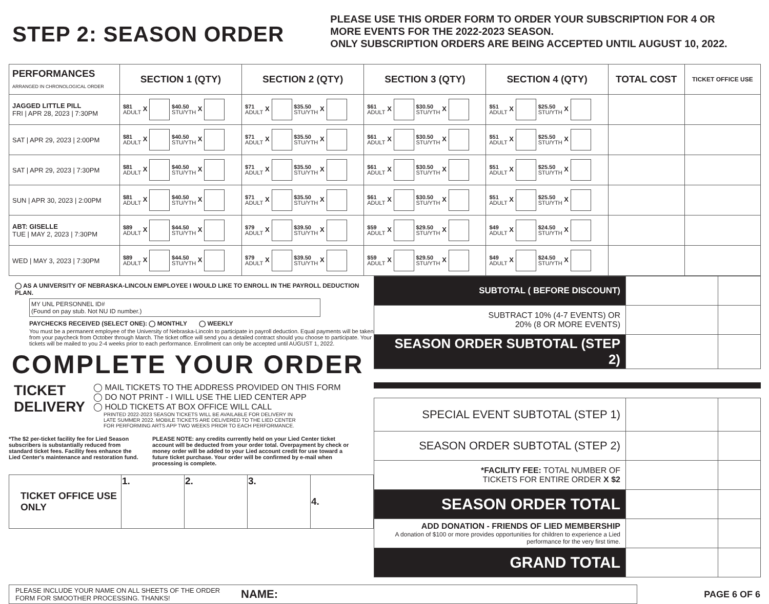STEP 2: SEASON ORDER
PLEASE USE THIS ORDER FORM TO ORDER YOUR SUBSCRIPTION FOR 4 OR
MORE EVENTS FOR THE 2022-2023 SEASON.
ONLY SUBSCRIPTION ORDERS ARE BEING ACCEPTED UNTIL AUGUST 10, 2022.
| PERFORMANCES ARRANGED IN CHRONOLOGICAL ORDER | SECTION 1 (QTY) | SECTION 2 (QTY) | SECTION 3 (QTY) | SECTION 4 (QTY) | TOTAL COST | TICKET OFFICE USE |
| --- | --- | --- | --- | --- | --- | --- |
| JAGGED LITTLE PILL FRI / APR 28, 2023 / 7:30PM | $81 ADULT X $40.50 STU/YTH X | $71 ADULT X $35.50 STU/YTH X | $61 ADULT X $30.50 STU/YTH X | $51 ADULT X $25.50 STU/YTH X | | |
| SAT / APR 29, 2023 / 2:00PM | $81 ADULT X $40.50 STU/YTH X | $71 ADULT X $35.50 STU/YTH X | $61 ADULT X $30.50 STU/YTH X | $51 ADULT X $25.50 STU/YTH X | | |
| SAT / APR 29, 2023 / 7:30PM | $81 ADULT X $40.50 STU/YTH X | $71 ADULT X $35.50 STU/YTH X | $61 ADULT X $30.50 STU/YTH X | $51 ADULT X $25.50 STU/YTH X | | |
| SUN / APR 30, 2023 / 2:00PM | $81 ADULT X $40.50 STU/YTH X | $71 ADULT X $35.50 STU/YTH X | $61 ADULT X $30.50 STU/YTH X | $51 ADULT X $25.50 STU/YTH X | | |
| ABT: GISELLE TUE / MAY 2, 2023 / 7:30PM | $89 ADULT X $44.50 STU/YTH X | $79 ADULT X $39.50 STU/YTH X | $59 ADULT X $29.50 STU/YTH X | $49 ADULT X $24.50 STU/YTH X | | |
| WED / MAY 3, 2023 / 7:30PM | $89 ADULT X $44.50 STU/YTH X | $79 ADULT X $39.50 STU/YTH X | $59 ADULT X $29.50 STU/YTH X | $49 ADULT X $24.50 STU/YTH X | | |
◯ AS A UNIVERSITY OF NEBRASKA-LINCOLN EMPLOYEE I WOULD LIKE TO ENROLL IN THE PAYROLL DEDUCTION PLAN.
MY UNL PERSONNEL ID#
(Found on pay stub. Not NU ID number.)
PAYCHECKS RECEIVED (SELECT ONE): ◯ MONTHLY ◯ WEEKLY
You must be a permanent employee of the University of Nebraska-Lincoln to participate in payroll deduction. Equal payments will be taken from your paycheck from October through March. The ticket office will send you a detailed contract should you choose to participate. Your tickets will be mailed to you 2-4 weeks prior to each performance. Enrollment can only be accepted until AUGUST 1, 2022.
COMPLETE YOUR ORDER
TICKET DELIVERY
◯ MAIL TICKETS TO THE ADDRESS PROVIDED ON THIS FORM
◯ DO NOT PRINT - I WILL USE THE LIED CENTER APP
◯ HOLD TICKETS AT BOX OFFICE WILL CALL
PRINTED 2022-2023 SEASON TICKETS WILL BE AVAILABLE FOR DELIVERY IN LATE SUMMER 2022. MOBILE TICKETS ARE DELIVERED TO THE LIED CENTER FOR PERFORMING ARTS APP TWO WEEKS PRIOR TO EACH PERFORMANCE.
*The $2 per-ticket facility fee for Lied Season subscribers is substantially reduced from standard ticket fees. Facility fees enhance the Lied Center's maintenance and restoration fund.
PLEASE NOTE: any credits currently held on your Lied Center ticket account will be deducted from your order total. Overpayment by check or money order will be added to your Lied account credit for use toward a future ticket purchase. Your order will be confirmed by e-mail when processing is complete.
| TICKET OFFICE USE ONLY | 1. | 2. | 3. | 4. |
| SUBTOTAL ( BEFORE DISCOUNT) | | |
| SUBTRACT 10% (4-7 EVENTS) OR 20% (8 OR MORE EVENTS) | | |
| SEASON ORDER SUBTOTAL (STEP 2) | | |
| SPECIAL EVENT SUBTOTAL (STEP 1) | | |
| SEASON ORDER SUBTOTAL (STEP 2) | | |
| *FACILITY FEE: TOTAL NUMBER OF TICKETS FOR ENTIRE ORDER X $2 | | |
| SEASON ORDER TOTAL | | |
| ADD DONATION - FRIENDS OF LIED MEMBERSHIP A donation of $100 or more provides opportunities for children to experience a Lied performance for the very first time. | | |
| GRAND TOTAL | | |
PLEASE INCLUDE YOUR NAME ON ALL SHEETS OF THE ORDER FORM FOR SMOOTHER PROCESSING. THANKS! NAME:
PAGE 6 OF 6